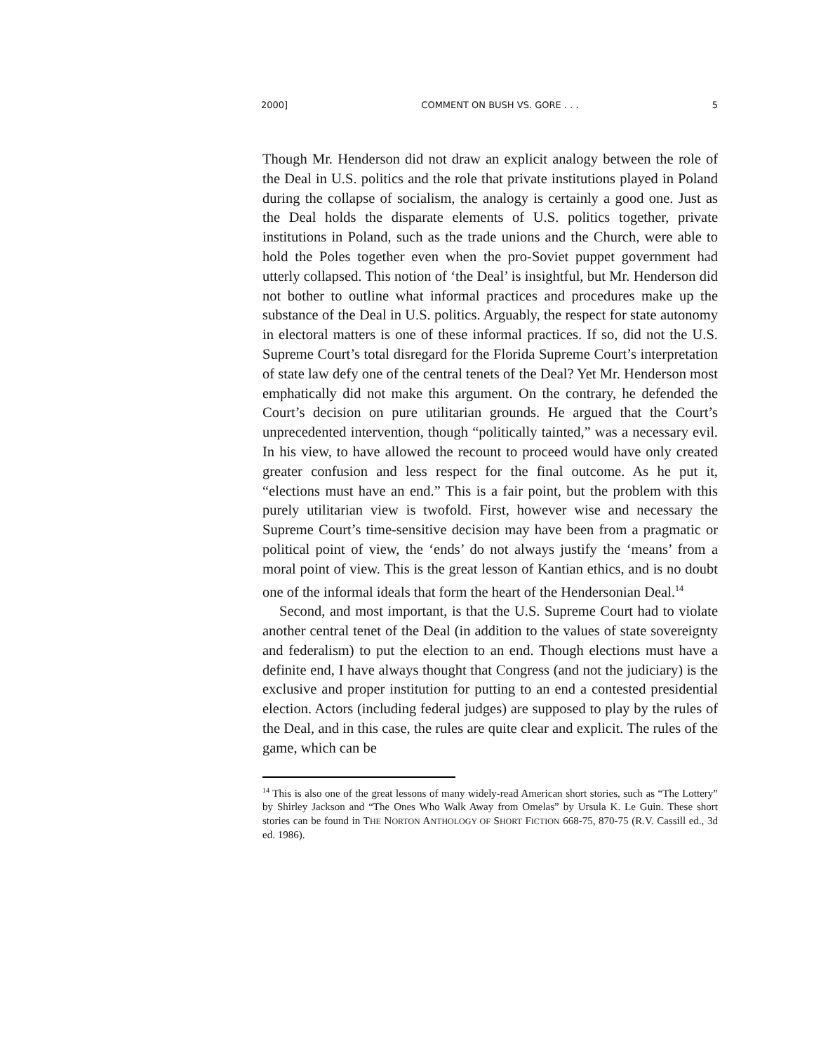2000] COMMENT ON BUSH VS. GORE . . . 5
Though Mr. Henderson did not draw an explicit analogy between the role of the Deal in U.S. politics and the role that private institutions played in Poland during the collapse of socialism, the analogy is certainly a good one. Just as the Deal holds the disparate elements of U.S. politics together, private institutions in Poland, such as the trade unions and the Church, were able to hold the Poles together even when the pro-Soviet puppet government had utterly collapsed. This notion of ‘the Deal’ is insightful, but Mr. Henderson did not bother to outline what informal practices and procedures make up the substance of the Deal in U.S. politics. Arguably, the respect for state autonomy in electoral matters is one of these informal practices. If so, did not the U.S. Supreme Court’s total disregard for the Florida Supreme Court’s interpretation of state law defy one of the central tenets of the Deal? Yet Mr. Henderson most emphatically did not make this argument. On the contrary, he defended the Court’s decision on pure utilitarian grounds. He argued that the Court’s unprecedented intervention, though “politically tainted,” was a necessary evil. In his view, to have allowed the recount to proceed would have only created greater confusion and less respect for the final outcome. As he put it, “elections must have an end.” This is a fair point, but the problem with this purely utilitarian view is twofold. First, however wise and necessary the Supreme Court’s time-sensitive decision may have been from a pragmatic or political point of view, the ‘ends’ do not always justify the ‘means’ from a moral point of view. This is the great lesson of Kantian ethics, and is no doubt one of the informal ideals that form the heart of the Hendersonian Deal.<sup>14</sup>
Second, and most important, is that the U.S. Supreme Court had to violate another central tenet of the Deal (in addition to the values of state sovereignty and federalism) to put the election to an end. Though elections must have a definite end, I have always thought that Congress (and not the judiciary) is the exclusive and proper institution for putting to an end a contested presidential election. Actors (including federal judges) are supposed to play by the rules of the Deal, and in this case, the rules are quite clear and explicit. The rules of the game, which can be
<sup>14</sup> This is also one of the great lessons of many widely-read American short stories, such as “The Lottery” by Shirley Jackson and “The Ones Who Walk Away from Omelas” by Ursula K. Le Guin. These short stories can be found in THE NORTON ANTHOLOGY OF SHORT FICTION 668-75, 870-75 (R.V. Cassill ed., 3d ed. 1986).